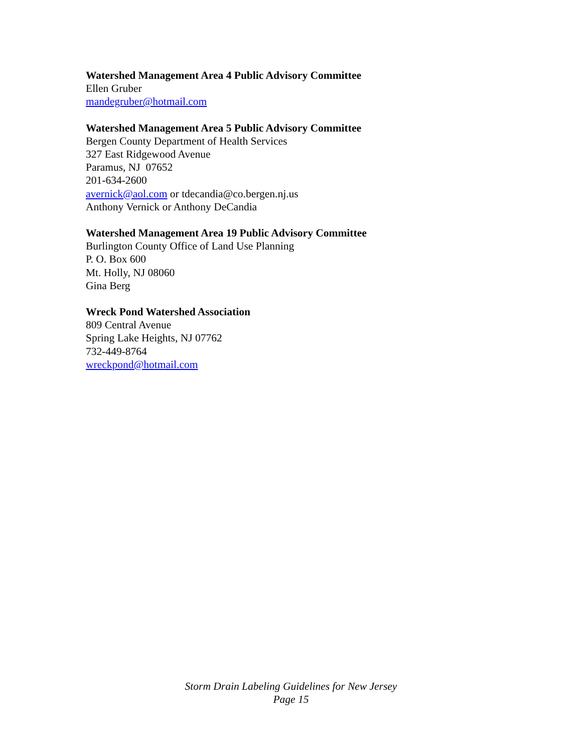Watershed Management Area 4 Public Advisory Committee
Ellen Gruber
mandegruber@hotmail.com
Watershed Management Area 5 Public Advisory Committee
Bergen County Department of Health Services
327 East Ridgewood Avenue
Paramus, NJ 07652
201-634-2600
avernick@aol.com or tdecandia@co.bergen.nj.us
Anthony Vernick or Anthony DeCandia
Watershed Management Area 19 Public Advisory Committee
Burlington County Office of Land Use Planning
P. O. Box 600
Mt. Holly, NJ 08060
Gina Berg
Wreck Pond Watershed Association
809 Central Avenue
Spring Lake Heights, NJ 07762
732-449-8764
wreckpond@hotmail.com
Storm Drain Labeling Guidelines for New Jersey
Page 15